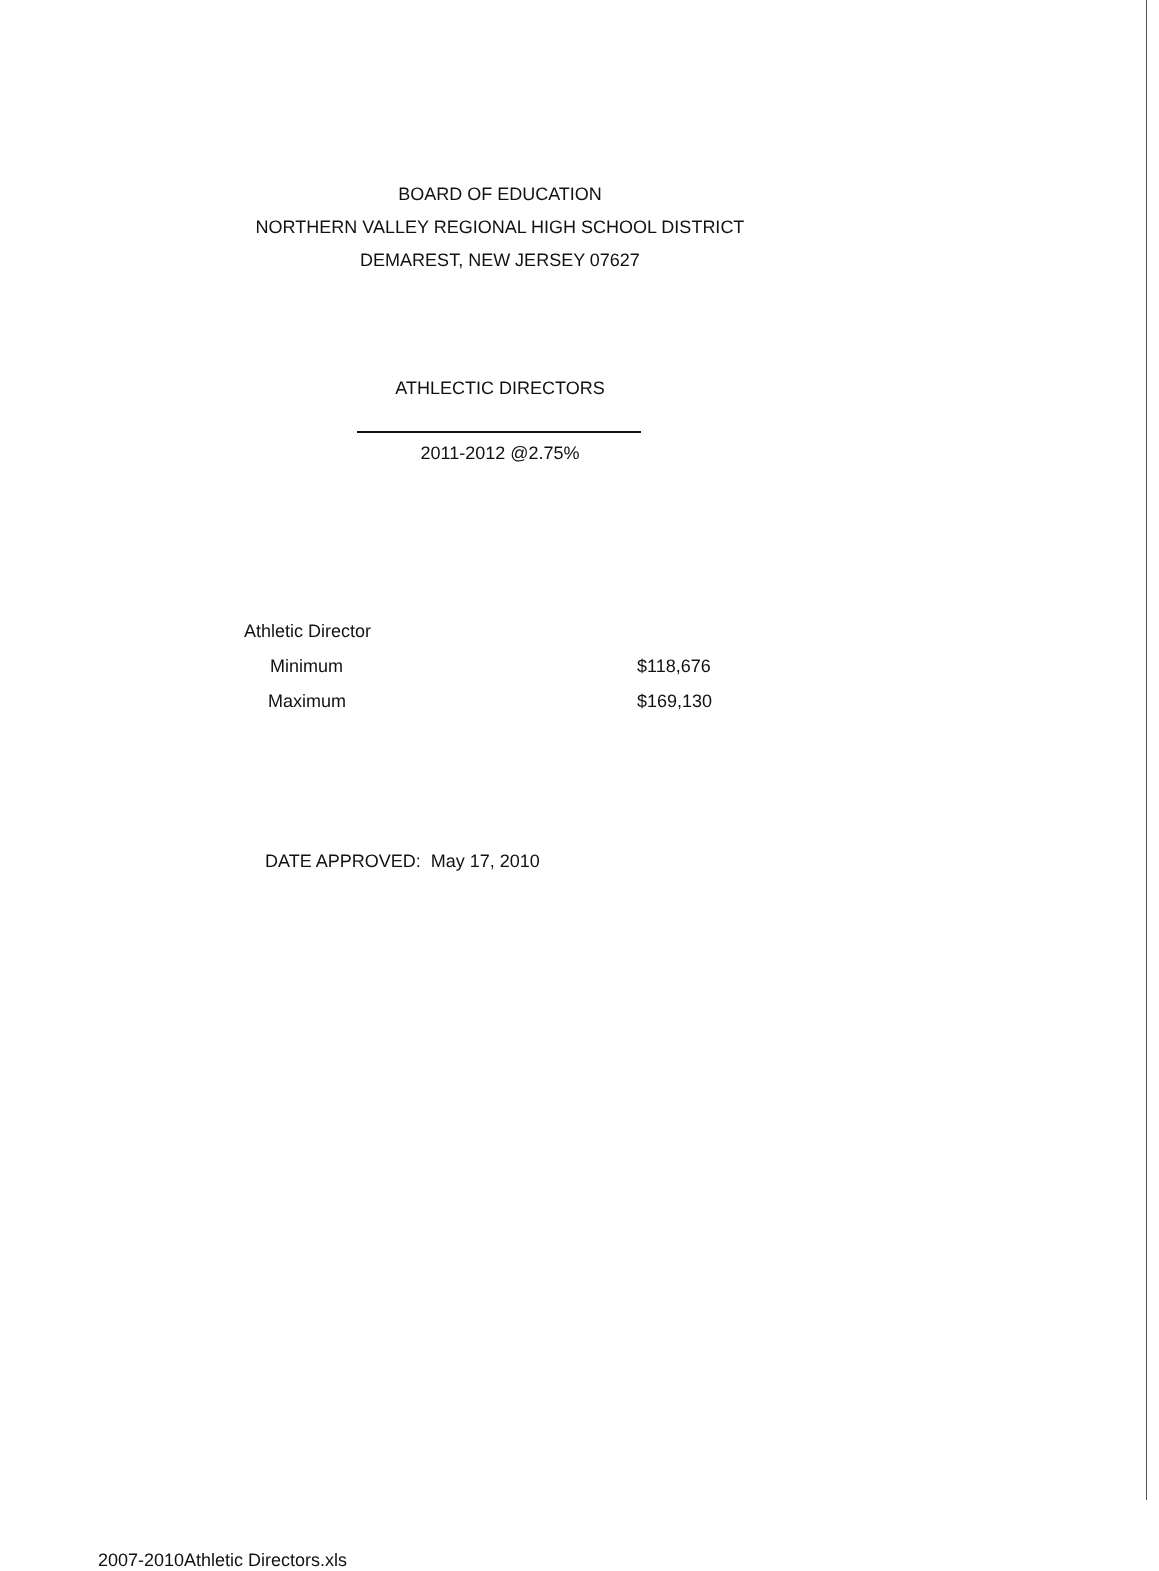BOARD OF EDUCATION
NORTHERN VALLEY REGIONAL HIGH SCHOOL DISTRICT
DEMAREST, NEW JERSEY 07627
ATHLECTIC DIRECTORS
2011-2012 @2.75%
| Athletic Director | |
| Minimum | $118,676 |
| Maximum | $169,130 |
DATE APPROVED: May 17, 2010
2007-2010Athletic Directors.xls